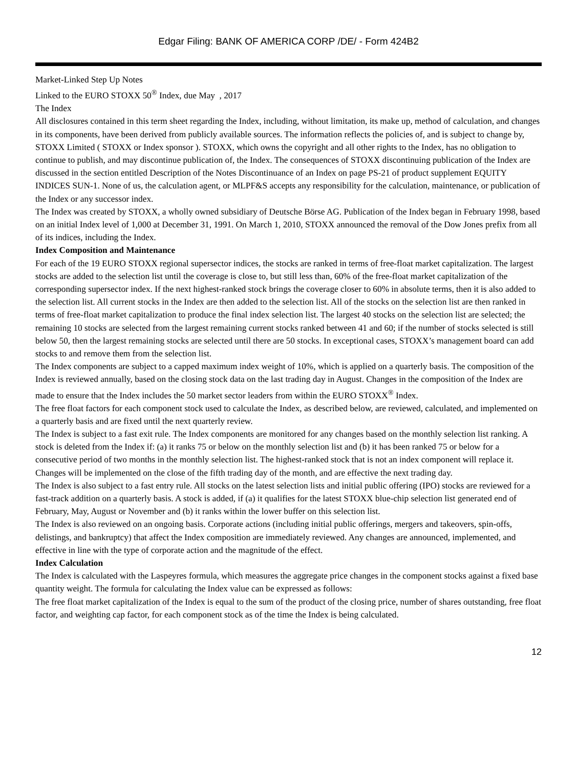Edgar Filing: BANK OF AMERICA CORP /DE/ - Form 424B2
Market-Linked Step Up Notes
Linked to the EURO STOXX 50<sup>®</sup> Index, due May , 2017
The Index
All disclosures contained in this term sheet regarding the Index, including, without limitation, its make up, method of calculation, and changes in its components, have been derived from publicly available sources. The information reflects the policies of, and is subject to change by, STOXX Limited ( STOXX or Index sponsor ). STOXX, which owns the copyright and all other rights to the Index, has no obligation to continue to publish, and may discontinue publication of, the Index. The consequences of STOXX discontinuing publication of the Index are discussed in the section entitled Description of the Notes Discontinuance of an Index on page PS-21 of product supplement EQUITY INDICES SUN-1. None of us, the calculation agent, or MLPF&S accepts any responsibility for the calculation, maintenance, or publication of the Index or any successor index.
The Index was created by STOXX, a wholly owned subsidiary of Deutsche Börse AG. Publication of the Index began in February 1998, based on an initial Index level of 1,000 at December 31, 1991. On March 1, 2010, STOXX announced the removal of the Dow Jones prefix from all of its indices, including the Index.
Index Composition and Maintenance
For each of the 19 EURO STOXX regional supersector indices, the stocks are ranked in terms of free-float market capitalization. The largest stocks are added to the selection list until the coverage is close to, but still less than, 60% of the free-float market capitalization of the corresponding supersector index. If the next highest-ranked stock brings the coverage closer to 60% in absolute terms, then it is also added to the selection list. All current stocks in the Index are then added to the selection list. All of the stocks on the selection list are then ranked in terms of free-float market capitalization to produce the final index selection list. The largest 40 stocks on the selection list are selected; the remaining 10 stocks are selected from the largest remaining current stocks ranked between 41 and 60; if the number of stocks selected is still below 50, then the largest remaining stocks are selected until there are 50 stocks. In exceptional cases, STOXX’s management board can add stocks to and remove them from the selection list.
The Index components are subject to a capped maximum index weight of 10%, which is applied on a quarterly basis. The composition of the Index is reviewed annually, based on the closing stock data on the last trading day in August. Changes in the composition of the Index are made to ensure that the Index includes the 50 market sector leaders from within the EURO STOXX<sup>®</sup> Index.
The free float factors for each component stock used to calculate the Index, as described below, are reviewed, calculated, and implemented on a quarterly basis and are fixed until the next quarterly review.
The Index is subject to a fast exit rule. The Index components are monitored for any changes based on the monthly selection list ranking. A stock is deleted from the Index if: (a) it ranks 75 or below on the monthly selection list and (b) it has been ranked 75 or below for a consecutive period of two months in the monthly selection list. The highest-ranked stock that is not an index component will replace it. Changes will be implemented on the close of the fifth trading day of the month, and are effective the next trading day.
The Index is also subject to a fast entry rule. All stocks on the latest selection lists and initial public offering (IPO) stocks are reviewed for a fast-track addition on a quarterly basis. A stock is added, if (a) it qualifies for the latest STOXX blue-chip selection list generated end of February, May, August or November and (b) it ranks within the lower buffer on this selection list.
The Index is also reviewed on an ongoing basis. Corporate actions (including initial public offerings, mergers and takeovers, spin-offs, delistings, and bankruptcy) that affect the Index composition are immediately reviewed. Any changes are announced, implemented, and effective in line with the type of corporate action and the magnitude of the effect.
Index Calculation
The Index is calculated with the Laspeyres formula, which measures the aggregate price changes in the component stocks against a fixed base quantity weight. The formula for calculating the Index value can be expressed as follows:
The free float market capitalization of the Index is equal to the sum of the product of the closing price, number of shares outstanding, free float factor, and weighting cap factor, for each component stock as of the time the Index is being calculated.
12